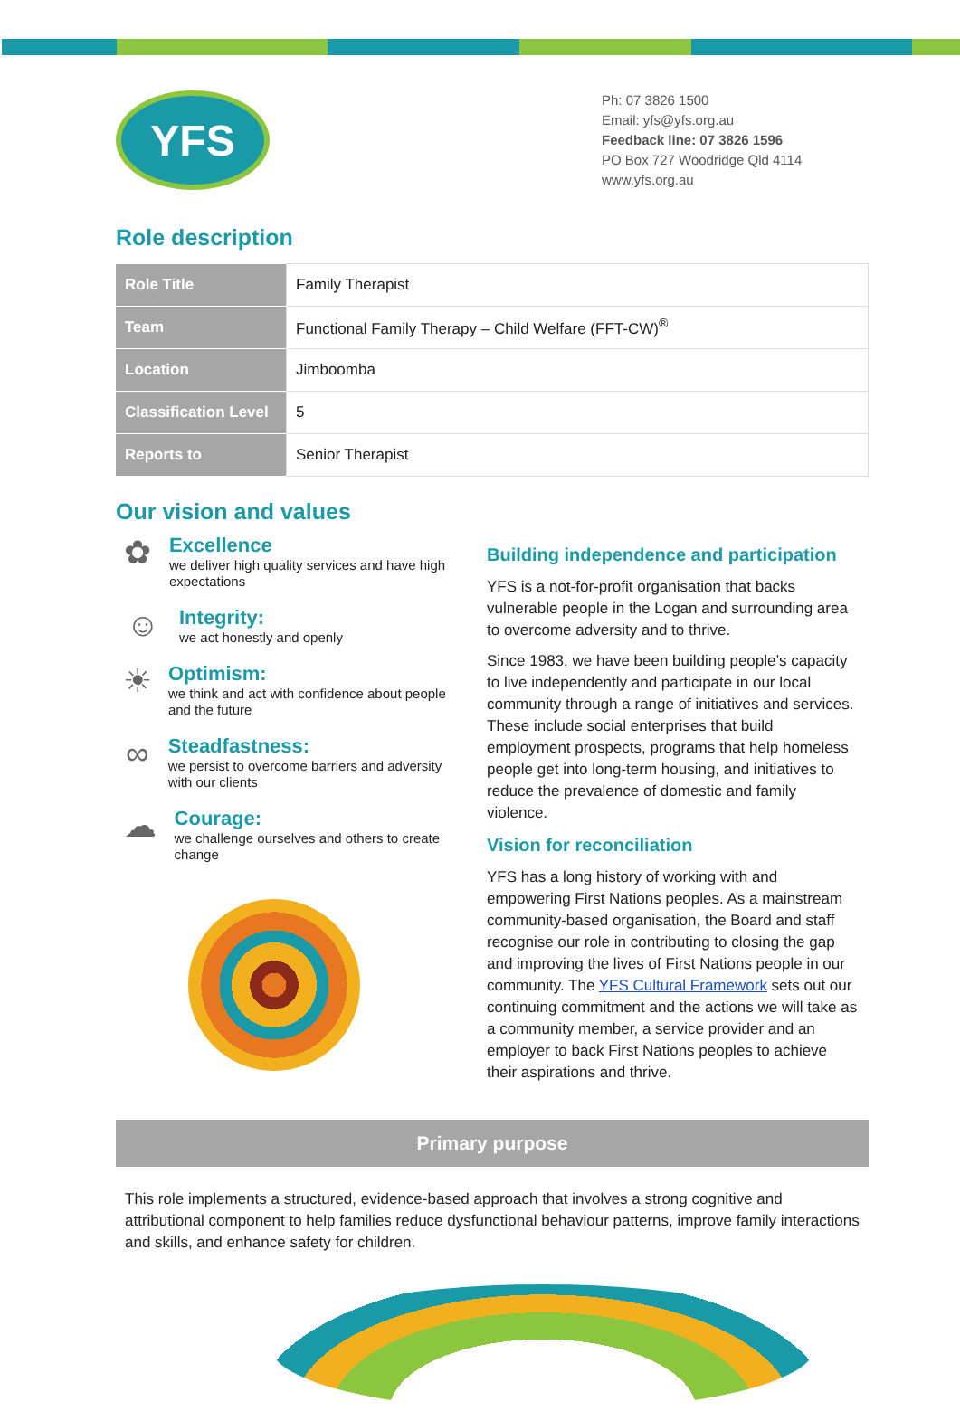YFS
Ph: 07 3826 1500
Email: yfs@yfs.org.au
Feedback line: 07 3826 1596
PO Box 727 Woodridge Qld 4114
www.yfs.org.au
Role description
| Role Title | Family Therapist |
| Team | Functional Family Therapy – Child Welfare (FFT-CW)<sup>®</sup> |
| Location | Jimboomba |
| Classification Level | 5 |
| Reports to | Senior Therapist |
Our vision and values
✿
Excellence
we deliver high quality services and have high expectations
☺
Integrity:
we act honestly and openly
☀
Optimism:
we think and act with confidence about people and the future
∞
Steadfastness:
we persist to overcome barriers and adversity with our clients
☁
Courage:
we challenge ourselves and others to create change
Building independence and participation
YFS is a not-for-profit organisation that backs vulnerable people in the Logan and surrounding area to overcome adversity and to thrive.
Since 1983, we have been building people’s capacity to live independently and participate in our local community through a range of initiatives and services. These include social enterprises that build employment prospects, programs that help homeless people get into long-term housing, and initiatives to reduce the prevalence of domestic and family violence.
Vision for reconciliation
YFS has a long history of working with and empowering First Nations peoples. As a mainstream community-based organisation, the Board and staff recognise our role in contributing to closing the gap and improving the lives of First Nations people in our community. The YFS Cultural Framework sets out our continuing commitment and the actions we will take as a community member, a service provider and an employer to back First Nations peoples to achieve their aspirations and thrive.
Primary purpose
This role implements a structured, evidence-based approach that involves a strong cognitive and attributional component to help families reduce dysfunctional behaviour patterns, improve family interactions and skills, and enhance safety for children.